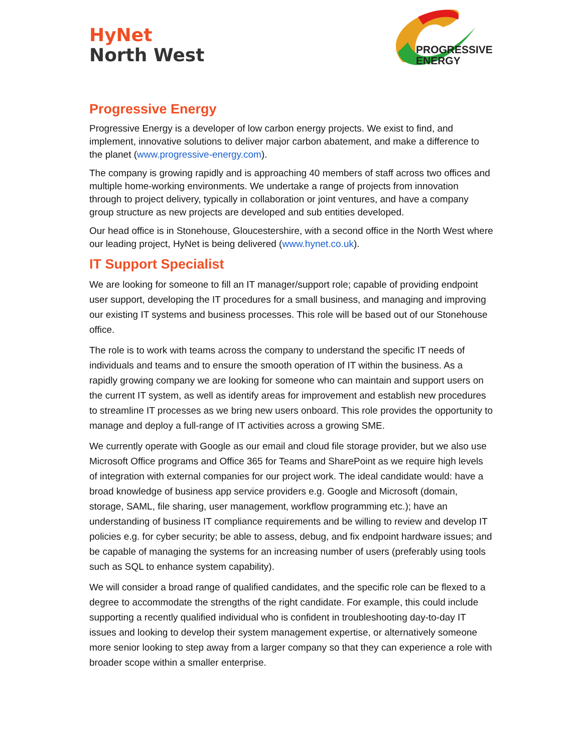HyNet
North West
PROGRESSIVE
ENERGY
Progressive Energy
Progressive Energy is a developer of low carbon energy projects. We exist to find, and implement, innovative solutions to deliver major carbon abatement, and make a difference to the planet (www.progressive-energy.com).
The company is growing rapidly and is approaching 40 members of staff across two offices and multiple home-working environments. We undertake a range of projects from innovation through to project delivery, typically in collaboration or joint ventures, and have a company group structure as new projects are developed and sub entities developed.
Our head office is in Stonehouse, Gloucestershire, with a second office in the North West where our leading project, HyNet is being delivered (www.hynet.co.uk).
IT Support Specialist
We are looking for someone to fill an IT manager/support role; capable of providing endpoint user support, developing the IT procedures for a small business, and managing and improving our existing IT systems and business processes. This role will be based out of our Stonehouse office.
The role is to work with teams across the company to understand the specific IT needs of individuals and teams and to ensure the smooth operation of IT within the business. As a rapidly growing company we are looking for someone who can maintain and support users on the current IT system, as well as identify areas for improvement and establish new procedures to streamline IT processes as we bring new users onboard. This role provides the opportunity to manage and deploy a full-range of IT activities across a growing SME.
We currently operate with Google as our email and cloud file storage provider, but we also use Microsoft Office programs and Office 365 for Teams and SharePoint as we require high levels of integration with external companies for our project work. The ideal candidate would: have a broad knowledge of business app service providers e.g. Google and Microsoft (domain, storage, SAML, file sharing, user management, workflow programming etc.); have an understanding of business IT compliance requirements and be willing to review and develop IT policies e.g. for cyber security; be able to assess, debug, and fix endpoint hardware issues; and be capable of managing the systems for an increasing number of users (preferably using tools such as SQL to enhance system capability).
We will consider a broad range of qualified candidates, and the specific role can be flexed to a degree to accommodate the strengths of the right candidate. For example, this could include supporting a recently qualified individual who is confident in troubleshooting day-to-day IT issues and looking to develop their system management expertise, or alternatively someone more senior looking to step away from a larger company so that they can experience a role with broader scope within a smaller enterprise.